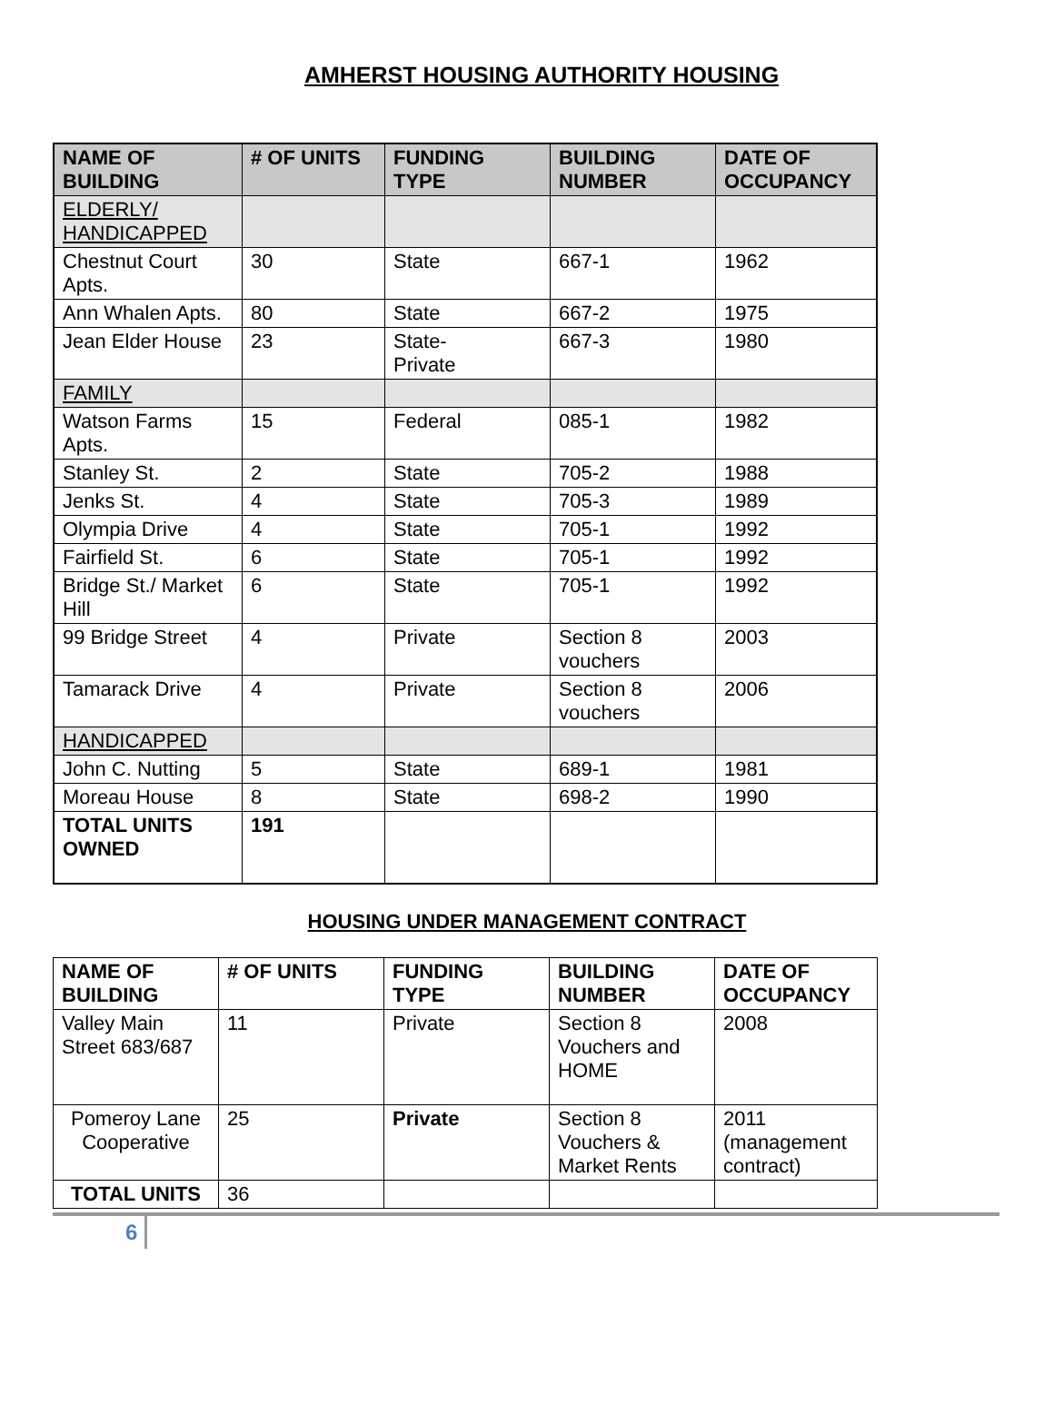AMHERST HOUSING AUTHORITY HOUSING
| NAME OF BUILDING | # OF UNITS | FUNDING TYPE | BUILDING NUMBER | DATE OF OCCUPANCY |
| --- | --- | --- | --- | --- |
| ELDERLY/ HANDICAPPED | | | | |
| Chestnut Court Apts. | 30 | State | 667-1 | 1962 |
| Ann Whalen Apts. | 80 | State | 667-2 | 1975 |
| Jean Elder House | 23 | State- Private | 667-3 | 1980 |
| FAMILY | | | | |
| Watson Farms Apts. | 15 | Federal | 085-1 | 1982 |
| Stanley St. | 2 | State | 705-2 | 1988 |
| Jenks St. | 4 | State | 705-3 | 1989 |
| Olympia Drive | 4 | State | 705-1 | 1992 |
| Fairfield St. | 6 | State | 705-1 | 1992 |
| Bridge St./ Market Hill | 6 | State | 705-1 | 1992 |
| 99 Bridge Street | 4 | Private | Section 8 vouchers | 2003 |
| Tamarack Drive | 4 | Private | Section 8 vouchers | 2006 |
| HANDICAPPED | | | | |
| John C. Nutting | 5 | State | 689-1 | 1981 |
| Moreau House | 8 | State | 698-2 | 1990 |
| TOTAL UNITS OWNED | 191 | | | |
HOUSING UNDER MANAGEMENT CONTRACT
| NAME OF BUILDING | # OF UNITS | FUNDING TYPE | BUILDING NUMBER | DATE OF OCCUPANCY |
| --- | --- | --- | --- | --- |
| Valley Main Street 683/687 | 11 | Private | Section 8 Vouchers and HOME | 2008 |
| Pomeroy Lane Cooperative | 25 | Private | Section 8 Vouchers & Market Rents | 2011 (management contract) |
| TOTAL UNITS | 36 | | | |
6